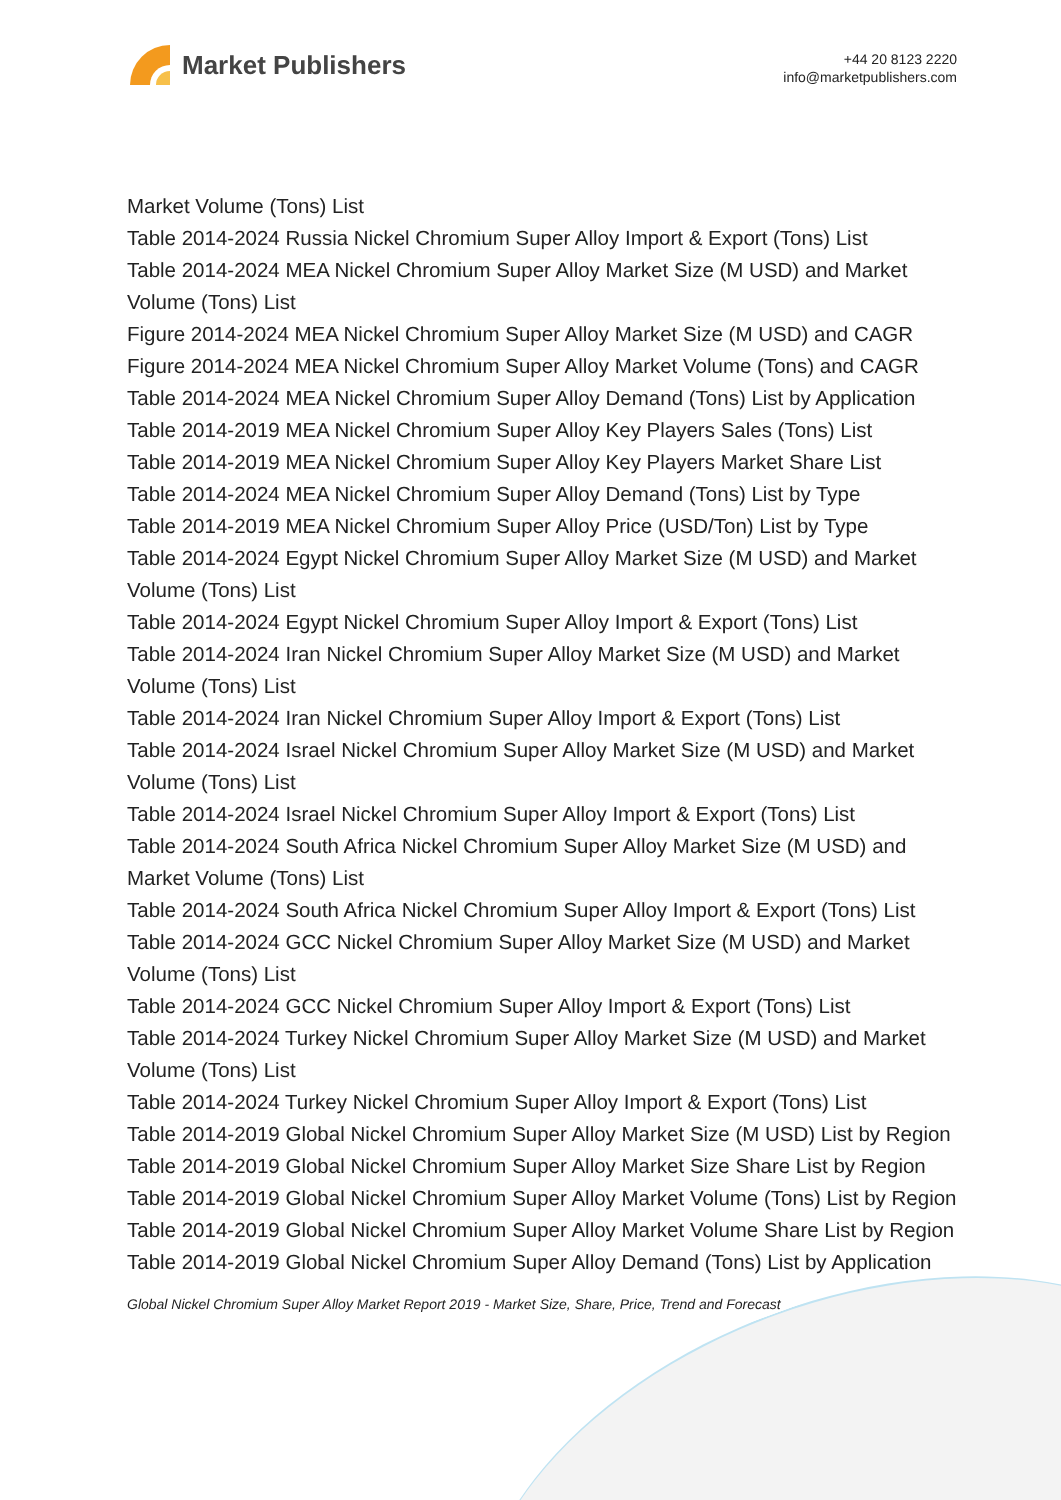Market Publishers
+44 20 8123 2220
info@marketpublishers.com
Market Volume (Tons) List
Table 2014-2024 Russia Nickel Chromium Super Alloy Import & Export (Tons) List
Table 2014-2024 MEA Nickel Chromium Super Alloy Market Size (M USD) and Market Volume (Tons) List
Figure 2014-2024 MEA Nickel Chromium Super Alloy Market Size (M USD) and CAGR
Figure 2014-2024 MEA Nickel Chromium Super Alloy Market Volume (Tons) and CAGR
Table 2014-2024 MEA Nickel Chromium Super Alloy Demand (Tons) List by Application
Table 2014-2019 MEA Nickel Chromium Super Alloy Key Players Sales (Tons) List
Table 2014-2019 MEA Nickel Chromium Super Alloy Key Players Market Share List
Table 2014-2024 MEA Nickel Chromium Super Alloy Demand (Tons) List by Type
Table 2014-2019 MEA Nickel Chromium Super Alloy Price (USD/Ton) List by Type
Table 2014-2024 Egypt Nickel Chromium Super Alloy Market Size (M USD) and Market Volume (Tons) List
Table 2014-2024 Egypt Nickel Chromium Super Alloy Import & Export (Tons) List
Table 2014-2024 Iran Nickel Chromium Super Alloy Market Size (M USD) and Market Volume (Tons) List
Table 2014-2024 Iran Nickel Chromium Super Alloy Import & Export (Tons) List
Table 2014-2024 Israel Nickel Chromium Super Alloy Market Size (M USD) and Market Volume (Tons) List
Table 2014-2024 Israel Nickel Chromium Super Alloy Import & Export (Tons) List
Table 2014-2024 South Africa Nickel Chromium Super Alloy Market Size (M USD) and Market Volume (Tons) List
Table 2014-2024 South Africa Nickel Chromium Super Alloy Import & Export (Tons) List
Table 2014-2024 GCC Nickel Chromium Super Alloy Market Size (M USD) and Market Volume (Tons) List
Table 2014-2024 GCC Nickel Chromium Super Alloy Import & Export (Tons) List
Table 2014-2024 Turkey Nickel Chromium Super Alloy Market Size (M USD) and Market Volume (Tons) List
Table 2014-2024 Turkey Nickel Chromium Super Alloy Import & Export (Tons) List
Table 2014-2019 Global Nickel Chromium Super Alloy Market Size (M USD) List by Region
Table 2014-2019 Global Nickel Chromium Super Alloy Market Size Share List by Region
Table 2014-2019 Global Nickel Chromium Super Alloy Market Volume (Tons) List by Region
Table 2014-2019 Global Nickel Chromium Super Alloy Market Volume Share List by Region
Table 2014-2019 Global Nickel Chromium Super Alloy Demand (Tons) List by Application
Global Nickel Chromium Super Alloy Market Report 2019 - Market Size, Share, Price, Trend and Forecast